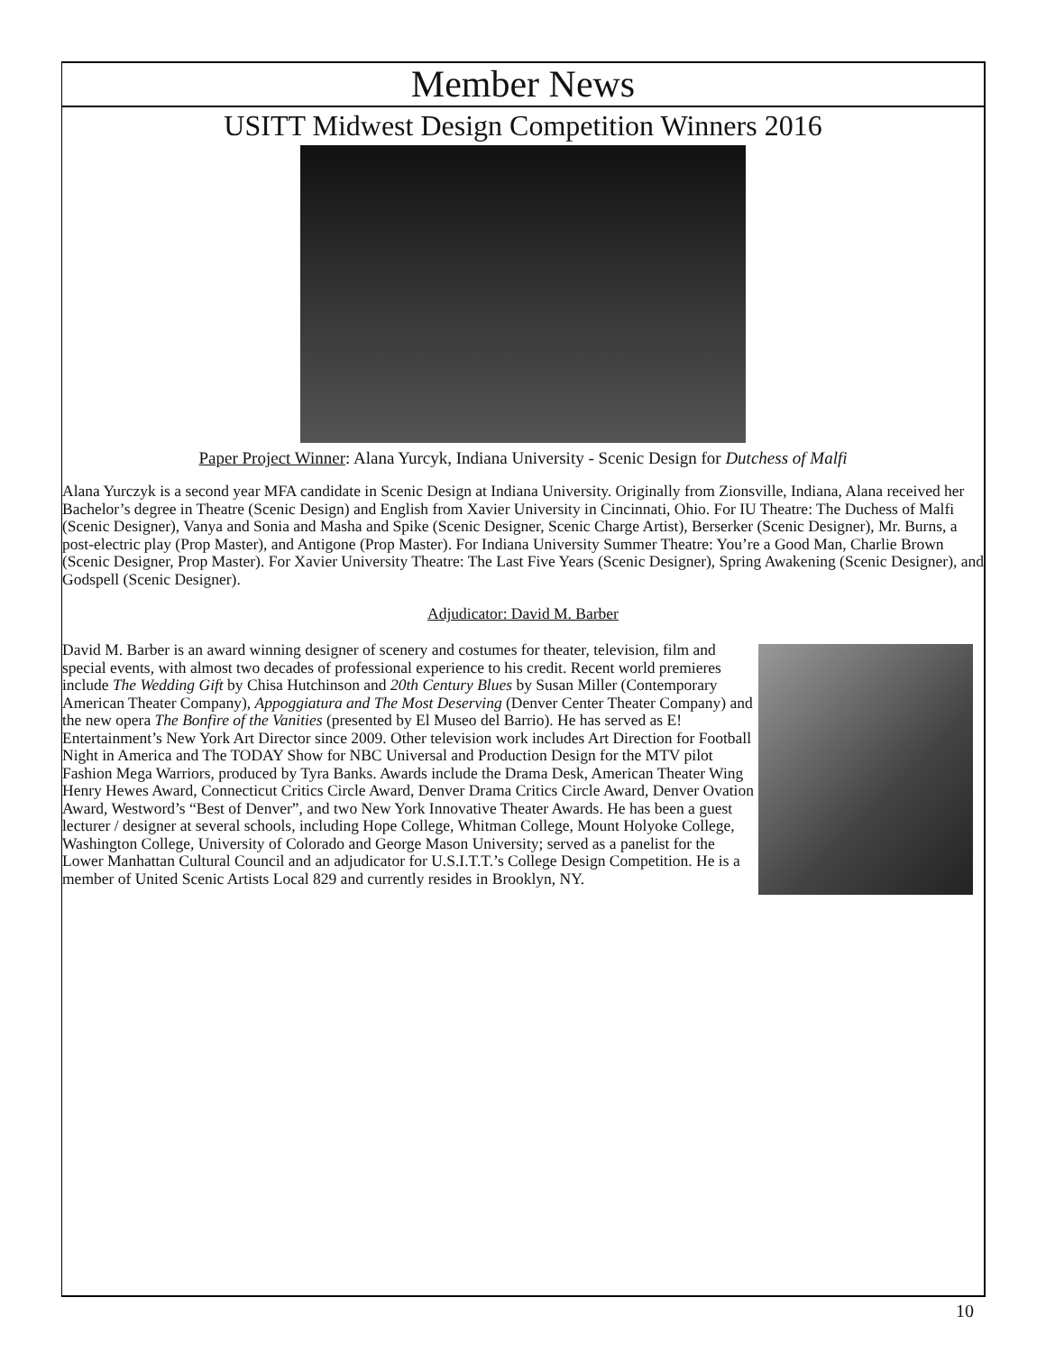Member News
USITT Midwest Design Competition Winners 2016
Paper Project Winner: Alana Yurcyk, Indiana University - Scenic Design for Dutchess of Malfi
Alana Yurczyk is a second year MFA candidate in Scenic Design at Indiana University. Originally from Zionsville, Indiana, Alana received her Bachelor’s degree in Theatre (Scenic Design) and English from Xavier University in Cincinnati, Ohio. For IU Theatre: The Duchess of Malfi (Scenic Designer), Vanya and Sonia and Masha and Spike (Scenic Designer, Scenic Charge Artist), Berserker (Scenic Designer), Mr. Burns, a post-electric play (Prop Master), and Antigone (Prop Master). For Indiana University Summer Theatre: You’re a Good Man, Charlie Brown (Scenic Designer, Prop Master). For Xavier University Theatre: The Last Five Years (Scenic Designer), Spring Awakening (Scenic Designer), and Godspell (Scenic Designer).
Adjudicator: David M. Barber
David M. Barber is an award winning designer of scenery and costumes for theater, television, film and special events, with almost two decades of professional experience to his credit. Recent world premieres include The Wedding Gift by Chisa Hutchinson and 20th Century Blues by Susan Miller (Contemporary American Theater Company), Appoggiatura and The Most Deserving (Denver Center Theater Company) and the new opera The Bonfire of the Vanities (presented by El Museo del Barrio). He has served as E! Entertainment’s New York Art Director since 2009. Other television work includes Art Direction for Football Night in America and The TODAY Show for NBC Universal and Production Design for the MTV pilot Fashion Mega Warriors, produced by Tyra Banks. Awards include the Drama Desk, American Theater Wing Henry Hewes Award, Connecticut Critics Circle Award, Denver Drama Critics Circle Award, Denver Ovation Award, Westword’s “Best of Denver”, and two New York Innovative Theater Awards. He has been a guest lecturer / designer at several schools, including Hope College, Whitman College, Mount Holyoke College, Washington College, University of Colorado and George Mason University; served as a panelist for the Lower Manhattan Cultural Council and an adjudicator for U.S.I.T.T.’s College Design Competition. He is a member of United Scenic Artists Local 829 and currently resides in Brooklyn, NY.
10